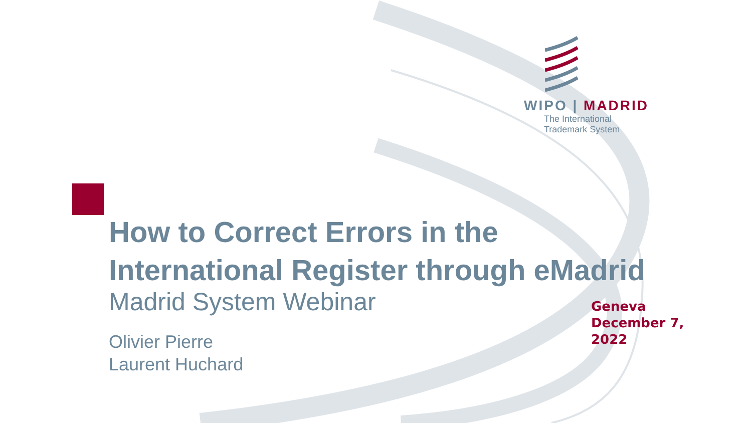WIPO | MADRID
The International
Trademark System
How to Correct Errors in the
International Register through eMadrid
Madrid System Webinar
Olivier Pierre
Laurent Huchard
Geneva
December 7,
2022